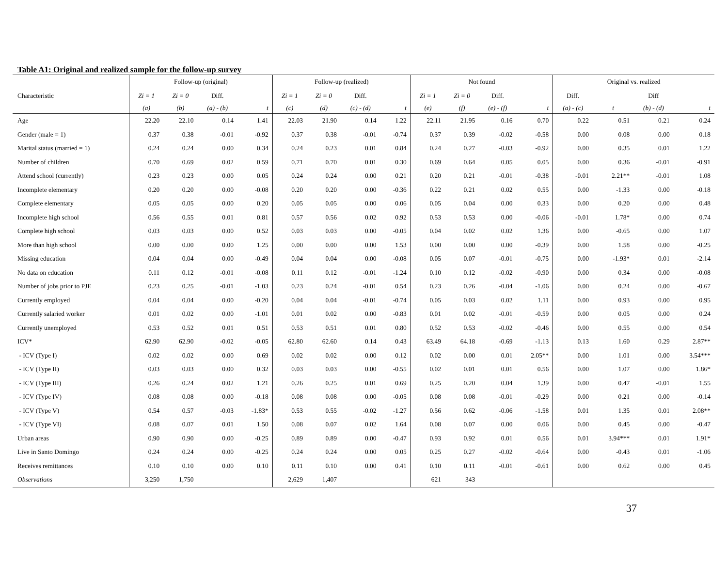Table A1: Original and realized sample for the follow-up survey
| | Follow-up (original) | | | | Follow-up (realized) | | | | Not found | | | | Original vs. realized | | | |
| --- | --- | --- | --- | --- | --- | --- | --- | --- | --- | --- | --- | --- | --- | --- | --- | --- |
| Characteristic | Zi = 1 | Zi = 0 | Diff. | | Zi = 1 | Zi = 0 | Diff. | | Zi = 1 | Zi = 0 | Diff. | | Diff. | | Diff | |
| | (a) | (b) | (a) - (b) | t | (c) | (d) | (c) - (d) | t | (e) | (f) | (e) - (f) | t | (a) - (c) | t | (b) - (d) | t |
| Age | 22.20 | 22.10 | 0.14 | 1.41 | 22.03 | 21.90 | 0.14 | 1.22 | 22.11 | 21.95 | 0.16 | 0.70 | 0.22 | 0.51 | 0.21 | 0.24 |
| Gender (male = 1) | 0.37 | 0.38 | -0.01 | -0.92 | 0.37 | 0.38 | -0.01 | -0.74 | 0.37 | 0.39 | -0.02 | -0.58 | 0.00 | 0.08 | 0.00 | 0.18 |
| Marital status (married = 1) | 0.24 | 0.24 | 0.00 | 0.34 | 0.24 | 0.23 | 0.01 | 0.84 | 0.24 | 0.27 | -0.03 | -0.92 | 0.00 | 0.35 | 0.01 | 1.22 |
| Number of children | 0.70 | 0.69 | 0.02 | 0.59 | 0.71 | 0.70 | 0.01 | 0.30 | 0.69 | 0.64 | 0.05 | 0.05 | 0.00 | 0.36 | -0.01 | -0.91 |
| Attend school (currently) | 0.23 | 0.23 | 0.00 | 0.05 | 0.24 | 0.24 | 0.00 | 0.21 | 0.20 | 0.21 | -0.01 | -0.38 | -0.01 | 2.21** | -0.01 | 1.08 |
| Incomplete elementary | 0.20 | 0.20 | 0.00 | -0.08 | 0.20 | 0.20 | 0.00 | -0.36 | 0.22 | 0.21 | 0.02 | 0.55 | 0.00 | -1.33 | 0.00 | -0.18 |
| Complete elementary | 0.05 | 0.05 | 0.00 | 0.20 | 0.05 | 0.05 | 0.00 | 0.06 | 0.05 | 0.04 | 0.00 | 0.33 | 0.00 | 0.20 | 0.00 | 0.48 |
| Incomplete high school | 0.56 | 0.55 | 0.01 | 0.81 | 0.57 | 0.56 | 0.02 | 0.92 | 0.53 | 0.53 | 0.00 | -0.06 | -0.01 | 1.78* | 0.00 | 0.74 |
| Complete high school | 0.03 | 0.03 | 0.00 | 0.52 | 0.03 | 0.03 | 0.00 | -0.05 | 0.04 | 0.02 | 0.02 | 1.36 | 0.00 | -0.65 | 0.00 | 1.07 |
| More than high school | 0.00 | 0.00 | 0.00 | 1.25 | 0.00 | 0.00 | 0.00 | 1.53 | 0.00 | 0.00 | 0.00 | -0.39 | 0.00 | 1.58 | 0.00 | -0.25 |
| Missing education | 0.04 | 0.04 | 0.00 | -0.49 | 0.04 | 0.04 | 0.00 | -0.08 | 0.05 | 0.07 | -0.01 | -0.75 | 0.00 | -1.93* | 0.01 | -2.14 |
| No data on education | 0.11 | 0.12 | -0.01 | -0.08 | 0.11 | 0.12 | -0.01 | -1.24 | 0.10 | 0.12 | -0.02 | -0.90 | 0.00 | 0.34 | 0.00 | -0.08 |
| Number of jobs prior to PJE | 0.23 | 0.25 | -0.01 | -1.03 | 0.23 | 0.24 | -0.01 | 0.54 | 0.23 | 0.26 | -0.04 | -1.06 | 0.00 | 0.24 | 0.00 | -0.67 |
| Currently employed | 0.04 | 0.04 | 0.00 | -0.20 | 0.04 | 0.04 | -0.01 | -0.74 | 0.05 | 0.03 | 0.02 | 1.11 | 0.00 | 0.93 | 0.00 | 0.95 |
| Currently salaried worker | 0.01 | 0.02 | 0.00 | -1.01 | 0.01 | 0.02 | 0.00 | -0.83 | 0.01 | 0.02 | -0.01 | -0.59 | 0.00 | 0.05 | 0.00 | 0.24 |
| Currently unemployed | 0.53 | 0.52 | 0.01 | 0.51 | 0.53 | 0.51 | 0.01 | 0.80 | 0.52 | 0.53 | -0.02 | -0.46 | 0.00 | 0.55 | 0.00 | 0.54 |
| ICV* | 62.90 | 62.90 | -0.02 | -0.05 | 62.80 | 62.60 | 0.14 | 0.43 | 63.49 | 64.18 | -0.69 | -1.13 | 0.13 | 1.60 | 0.29 | 2.87** |
| - ICV (Type I) | 0.02 | 0.02 | 0.00 | 0.69 | 0.02 | 0.02 | 0.00 | 0.12 | 0.02 | 0.00 | 0.01 | 2.05** | 0.00 | 1.01 | 0.00 | 3.54*** |
| - ICV (Type II) | 0.03 | 0.03 | 0.00 | 0.32 | 0.03 | 0.03 | 0.00 | -0.55 | 0.02 | 0.01 | 0.01 | 0.56 | 0.00 | 1.07 | 0.00 | 1.86* |
| - ICV (Type III) | 0.26 | 0.24 | 0.02 | 1.21 | 0.26 | 0.25 | 0.01 | 0.69 | 0.25 | 0.20 | 0.04 | 1.39 | 0.00 | 0.47 | -0.01 | 1.55 |
| - ICV (Type IV) | 0.08 | 0.08 | 0.00 | -0.18 | 0.08 | 0.08 | 0.00 | -0.05 | 0.08 | 0.08 | -0.01 | -0.29 | 0.00 | 0.21 | 0.00 | -0.14 |
| - ICV (Type V) | 0.54 | 0.57 | -0.03 | -1.83* | 0.53 | 0.55 | -0.02 | -1.27 | 0.56 | 0.62 | -0.06 | -1.58 | 0.01 | 1.35 | 0.01 | 2.08** |
| - ICV (Type VI) | 0.08 | 0.07 | 0.01 | 1.50 | 0.08 | 0.07 | 0.02 | 1.64 | 0.08 | 0.07 | 0.00 | 0.06 | 0.00 | 0.45 | 0.00 | -0.47 |
| Urban areas | 0.90 | 0.90 | 0.00 | -0.25 | 0.89 | 0.89 | 0.00 | -0.47 | 0.93 | 0.92 | 0.01 | 0.56 | 0.01 | 3.94*** | 0.01 | 1.91* |
| Live in Santo Domingo | 0.24 | 0.24 | 0.00 | -0.25 | 0.24 | 0.24 | 0.00 | 0.05 | 0.25 | 0.27 | -0.02 | -0.64 | 0.00 | -0.43 | 0.01 | -1.06 |
| Receives remittances | 0.10 | 0.10 | 0.00 | 0.10 | 0.11 | 0.10 | 0.00 | 0.41 | 0.10 | 0.11 | -0.01 | -0.61 | 0.00 | 0.62 | 0.00 | 0.45 |
| Observations | 3,250 | 1,750 | | | 2,629 | 1,407 | | | 621 | 343 | | | | | | |
37